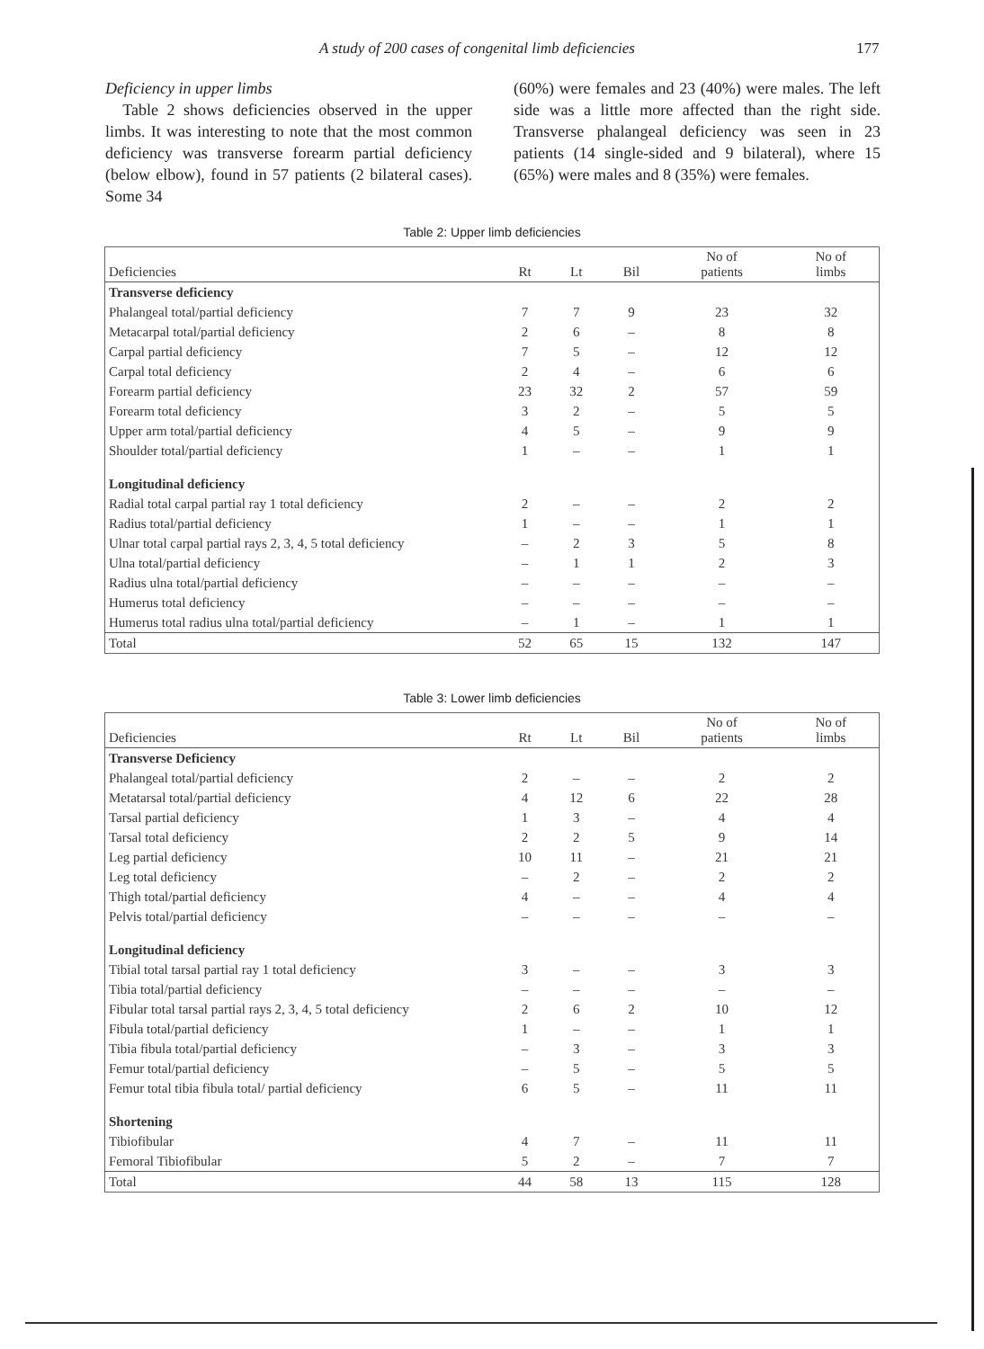A study of 200 cases of congenital limb deficiencies 177
Deficiency in upper limbs
Table 2 shows deficiencies observed in the upper limbs. It was interesting to note that the most common deficiency was transverse forearm partial deficiency (below elbow), found in 57 patients (2 bilateral cases). Some 34
(60%) were females and 23 (40%) were males. The left side was a little more affected than the right side. Transverse phalangeal deficiency was seen in 23 patients (14 single-sided and 9 bilateral), where 15 (65%) were males and 8 (35%) were females.
Table 2: Upper limb deficiencies
| Deficiencies | Rt | Lt | Bil | No of patients | No of limbs |
| --- | --- | --- | --- | --- | --- |
| Transverse deficiency | | | | | |
| Phalangeal total/partial deficiency | 7 | 7 | 9 | 23 | 32 |
| Metacarpal total/partial deficiency | 2 | 6 | – | 8 | 8 |
| Carpal partial deficiency | 7 | 5 | – | 12 | 12 |
| Carpal total deficiency | 2 | 4 | – | 6 | 6 |
| Forearm partial deficiency | 23 | 32 | 2 | 57 | 59 |
| Forearm total deficiency | 3 | 2 | – | 5 | 5 |
| Upper arm total/partial deficiency | 4 | 5 | – | 9 | 9 |
| Shoulder total/partial deficiency | 1 | – | – | 1 | 1 |
| Longitudinal deficiency | | | | | |
| Radial total carpal partial ray 1 total deficiency | 2 | – | – | 2 | 2 |
| Radius total/partial deficiency | 1 | – | – | 1 | 1 |
| Ulnar total carpal partial rays 2, 3, 4, 5 total deficiency | – | 2 | 3 | 5 | 8 |
| Ulna total/partial deficiency | – | 1 | 1 | 2 | 3 |
| Radius ulna total/partial deficiency | – | – | – | – | – |
| Humerus total deficiency | – | – | – | – | – |
| Humerus total radius ulna total/partial deficiency | – | 1 | – | 1 | 1 |
| Total | 52 | 65 | 15 | 132 | 147 |
Table 3: Lower limb deficiencies
| Deficiencies | Rt | Lt | Bil | No of patients | No of limbs |
| --- | --- | --- | --- | --- | --- |
| Transverse Deficiency | | | | | |
| Phalangeal total/partial deficiency | 2 | – | – | 2 | 2 |
| Metatarsal total/partial deficiency | 4 | 12 | 6 | 22 | 28 |
| Tarsal partial deficiency | 1 | 3 | – | 4 | 4 |
| Tarsal total deficiency | 2 | 2 | 5 | 9 | 14 |
| Leg partial deficiency | 10 | 11 | – | 21 | 21 |
| Leg total deficiency | – | 2 | – | 2 | 2 |
| Thigh total/partial deficiency | 4 | – | – | 4 | 4 |
| Pelvis total/partial deficiency | – | – | – | – | – |
| Longitudinal deficiency | | | | | |
| Tibial total tarsal partial ray 1 total deficiency | 3 | – | – | 3 | 3 |
| Tibia total/partial deficiency | – | – | – | – | – |
| Fibular total tarsal partial rays 2, 3, 4, 5 total deficiency | 2 | 6 | 2 | 10 | 12 |
| Fibula total/partial deficiency | 1 | – | – | 1 | 1 |
| Tibia fibula total/partial deficiency | – | 3 | – | 3 | 3 |
| Femur total/partial deficiency | – | 5 | – | 5 | 5 |
| Femur total tibia fibula total/ partial deficiency | 6 | 5 | – | 11 | 11 |
| Shortening | | | | | |
| Tibiofibular | 4 | 7 | – | 11 | 11 |
| Femoral Tibiofibular | 5 | 2 | – | 7 | 7 |
| Total | 44 | 58 | 13 | 115 | 128 |